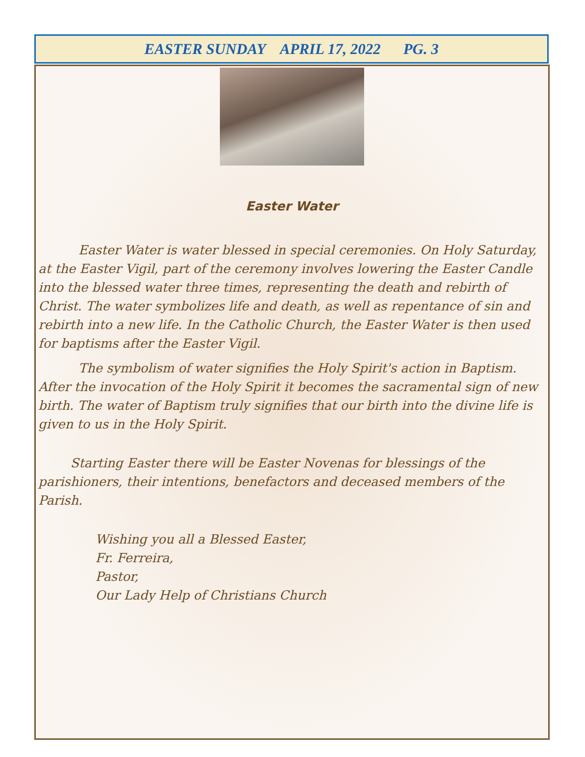EASTER SUNDAY APRIL 17, 2022 PG. 3
Easter Water
Easter Water is water blessed in special ceremonies. On Holy Saturday, at the Easter Vigil, part of the ceremony involves lowering the Easter Candle into the blessed water three times, representing the death and rebirth of Christ. The water symbolizes life and death, as well as repentance of sin and rebirth into a new life. In the Catholic Church, the Easter Water is then used for baptisms after the Easter Vigil.
The symbolism of water signifies the Holy Spirit's action in Baptism. After the invocation of the Holy Spirit it becomes the sacramental sign of new birth. The water of Baptism truly signifies that our birth into the divine life is given to us in the Holy Spirit.
Starting Easter there will be Easter Novenas for blessings of the parishioners, their intentions, benefactors and deceased members of the Parish.
Wishing you all a Blessed Easter,
Fr. Ferreira,
Pastor,
Our Lady Help of Christians Church